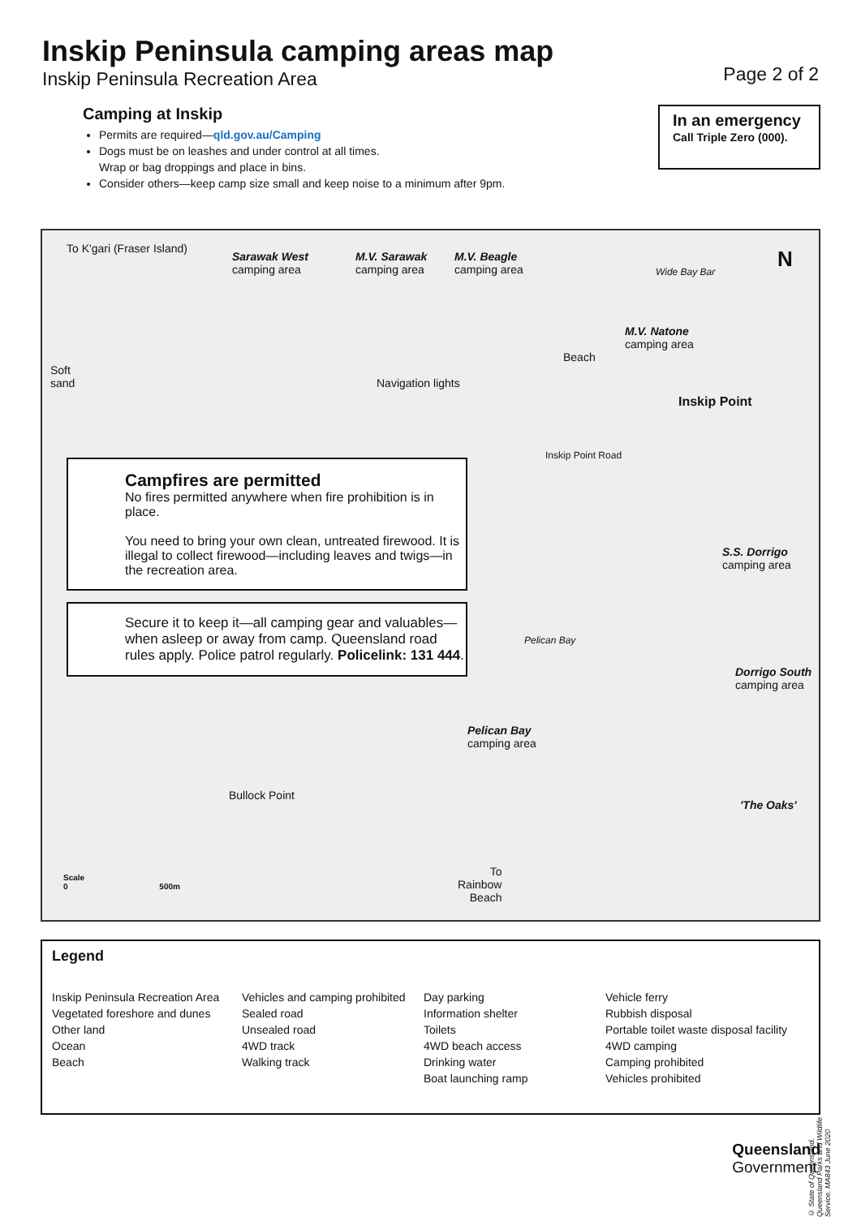Inskip Peninsula camping areas map
Inskip Peninsula Recreation Area
Page 2 of 2
Camping at Inskip
Permits are required—qld.gov.au/Camping
Dogs must be on leashes and under control at all times.
Wrap or bag droppings and place in bins.
Consider others—keep camp size small and keep noise to a minimum after 9pm.
In an emergency
Call Triple Zero (000).
To K'gari (Fraser Island)
Sarawak West
camping area
M.V. Sarawak
camping area
M.V. Beagle
camping area
Wide Bay Bar N
M.V. Natone
camping area
Soft
sand
Beach
Navigation lights
Inskip Point
Inskip Point Road
S.S. Dorrigo
camping area
Pelican Bay
Dorrigo South
camping area
Pelican Bay
camping area
Bullock Point
'The Oaks'
To
Rainbow
Beach
Scale
0 500m
Campfires are permitted
No fires permitted anywhere when fire prohibition is in place.
You need to bring your own clean, untreated firewood. It is illegal to collect firewood—including leaves and twigs—in the recreation area.
Secure it to keep it—all camping gear and valuables—when asleep or away from camp. Queensland road rules apply. Police patrol regularly. Policelink: 131 444.
Legend
Inskip Peninsula Recreation Area
Vegetated foreshore and dunes
Other land
Ocean
Beach
Vehicles and camping prohibited
Sealed road
Unsealed road
4WD track
Walking track
Day parking
Information shelter
Toilets
4WD beach access
Drinking water
Boat launching ramp
Vehicle ferry
Rubbish disposal
Portable toilet waste disposal facility
4WD camping
Camping prohibited
Vehicles prohibited
Queensland
Government
© State of Queensland. Queensland Parks and Wildlife Service. MA843 June 2020